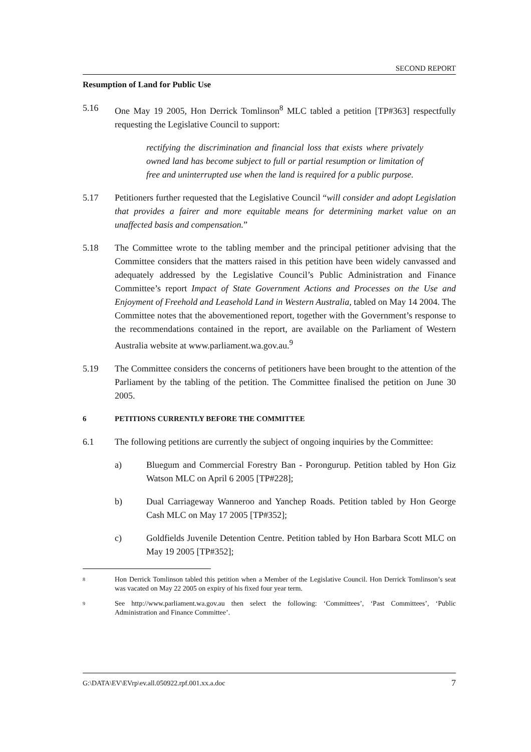SECOND REPORT
Resumption of Land for Public Use
5.16 One May 19 2005, Hon Derrick Tomlinson<sup>8</sup> MLC tabled a petition [TP#363] respectfully requesting the Legislative Council to support:
rectifying the discrimination and financial loss that exists where privately owned land has become subject to full or partial resumption or limitation of free and uninterrupted use when the land is required for a public purpose.
5.17 Petitioners further requested that the Legislative Council “will consider and adopt Legislation that provides a fairer and more equitable means for determining market value on an unaffected basis and compensation.”
5.18 The Committee wrote to the tabling member and the principal petitioner advising that the Committee considers that the matters raised in this petition have been widely canvassed and adequately addressed by the Legislative Council’s Public Administration and Finance Committee’s report Impact of State Government Actions and Processes on the Use and Enjoyment of Freehold and Leasehold Land in Western Australia, tabled on May 14 2004. The Committee notes that the abovementioned report, together with the Government’s response to the recommendations contained in the report, are available on the Parliament of Western Australia website at www.parliament.wa.gov.au.<sup>9</sup>
5.19 The Committee considers the concerns of petitioners have been brought to the attention of the Parliament by the tabling of the petition. The Committee finalised the petition on June 30 2005.
6 PETITIONS CURRENTLY BEFORE THE COMMITTEE
6.1 The following petitions are currently the subject of ongoing inquiries by the Committee:
a) Bluegum and Commercial Forestry Ban - Porongurup. Petition tabled by Hon Giz Watson MLC on April 6 2005 [TP#228];
b) Dual Carriageway Wanneroo and Yanchep Roads. Petition tabled by Hon George Cash MLC on May 17 2005 [TP#352];
c) Goldfields Juvenile Detention Centre. Petition tabled by Hon Barbara Scott MLC on May 19 2005 [TP#352];
8
Hon Derrick Tomlinson tabled this petition when a Member of the Legislative Council. Hon Derrick Tomlinson’s seat was vacated on May 22 2005 on expiry of his fixed four year term.
9
See http://www.parliament.wa.gov.au then select the following: ‘Committees’, ‘Past Committees’, ‘Public Administration and Finance Committee’.
G:\DATA\EV\EVrp\ev.all.050922.rpf.001.xx.a.doc 7